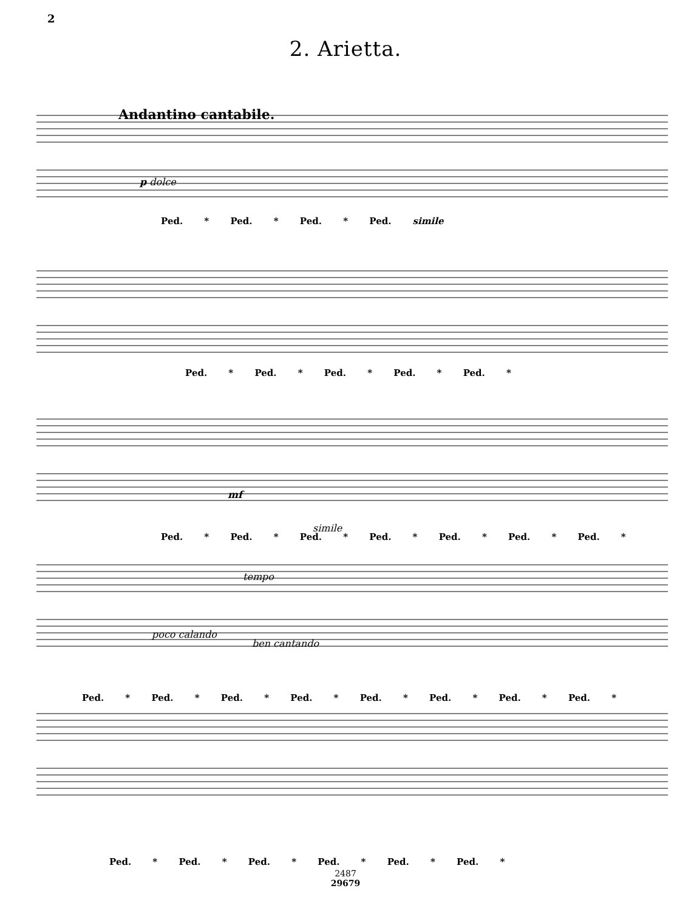2
2. Arietta.
Andantino cantabile.
p dolce
Ped. * Ped. * Ped. * Ped. simile
Ped. * Ped. * Ped. * Ped. * Ped. *
mf
simile
Ped. * Ped. * Ped. * Ped. * Ped. * Ped. * Ped. *
tempo
poco calando
ben cantando
Ped. * Ped. * Ped. * Ped. * Ped. * Ped. * Ped. * Ped. *
Ped. * Ped. * Ped. * Ped. * Ped. * Ped. *
2487
29679